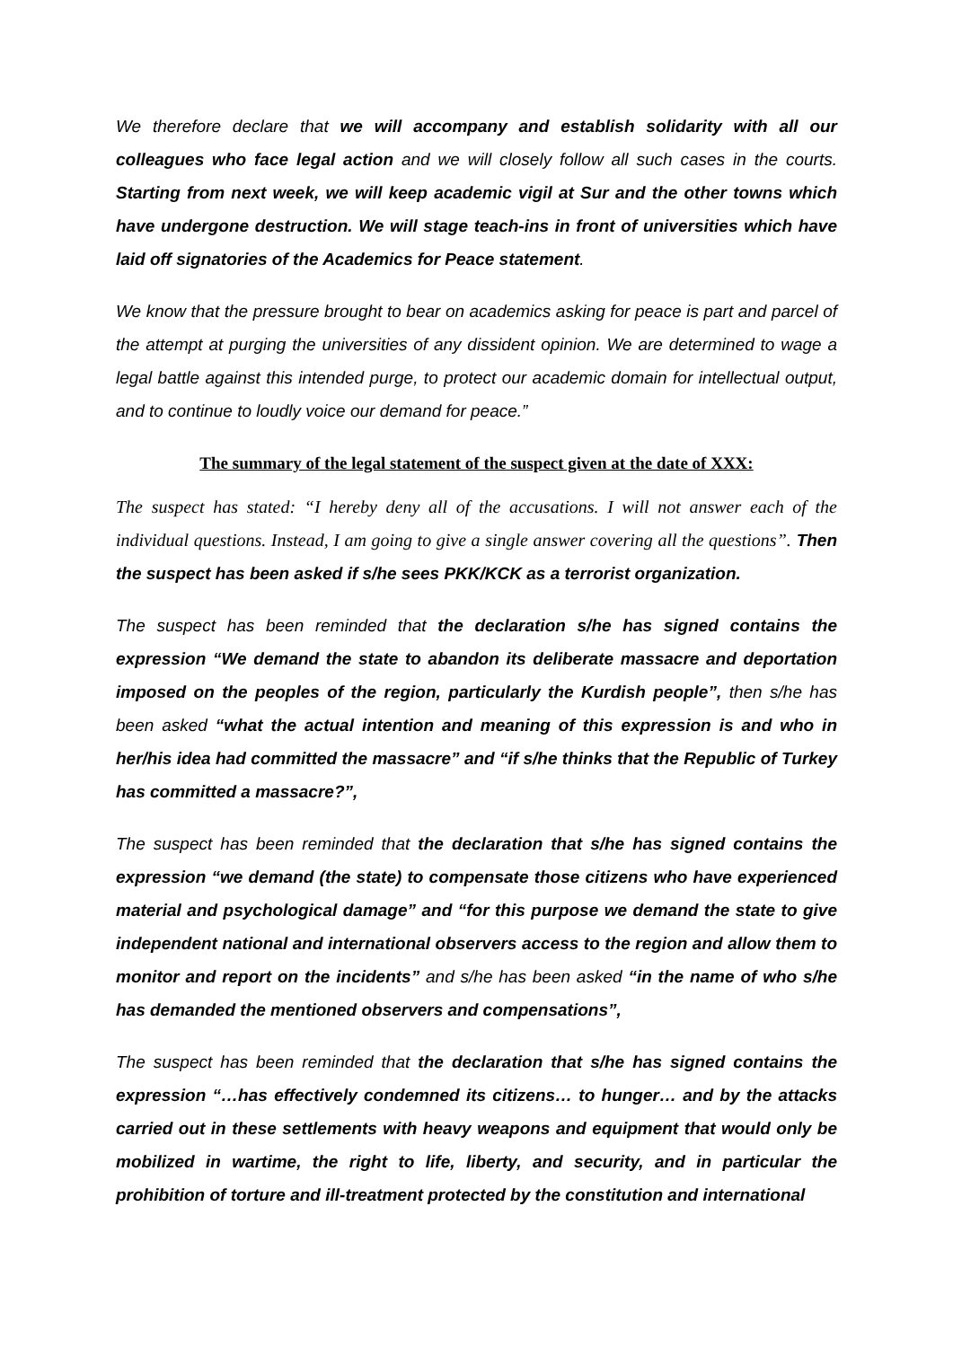We therefore declare that we will accompany and establish solidarity with all our colleagues who face legal action and we will closely follow all such cases in the courts. Starting from next week, we will keep academic vigil at Sur and the other towns which have undergone destruction. We will stage teach-ins in front of universities which have laid off signatories of the Academics for Peace statement.
We know that the pressure brought to bear on academics asking for peace is part and parcel of the attempt at purging the universities of any dissident opinion. We are determined to wage a legal battle against this intended purge, to protect our academic domain for intellectual output, and to continue to loudly voice our demand for peace.”
The summary of the legal statement of the suspect given at the date of XXX:
The suspect has stated: “I hereby deny all of the accusations. I will not answer each of the individual questions. Instead, I am going to give a single answer covering all the questions”. Then the suspect has been asked if s/he sees PKK/KCK as a terrorist organization.
The suspect has been reminded that the declaration s/he has signed contains the expression “We demand the state to abandon its deliberate massacre and deportation imposed on the peoples of the region, particularly the Kurdish people”, then s/he has been asked “what the actual intention and meaning of this expression is and who in her/his idea had committed the massacre” and “if s/he thinks that the Republic of Turkey has committed a massacre?”,
The suspect has been reminded that the declaration that s/he has signed contains the expression “we demand (the state) to compensate those citizens who have experienced material and psychological damage” and “for this purpose we demand the state to give independent national and international observers access to the region and allow them to monitor and report on the incidents” and s/he has been asked “in the name of who s/he has demanded the mentioned observers and compensations”,
The suspect has been reminded that the declaration that s/he has signed contains the expression “…has effectively condemned its citizens… to hunger… and by the attacks carried out in these settlements with heavy weapons and equipment that would only be mobilized in wartime, the right to life, liberty, and security, and in particular the prohibition of torture and ill-treatment protected by the constitution and international